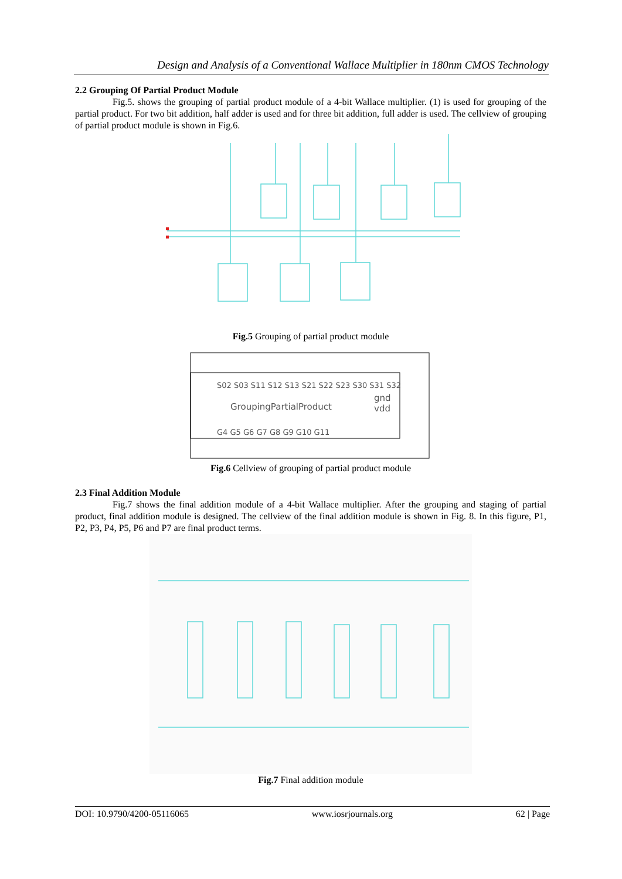Design and Analysis of a Conventional Wallace Multiplier in 180nm CMOS Technology
2.2 Grouping Of Partial Product Module
Fig.5. shows the grouping of partial product module of a 4-bit Wallace multiplier. (1) is used for grouping of the partial product. For two bit addition, half adder is used and for three bit addition, full adder is used. The cellview of grouping of partial product module is shown in Fig.6.
Fig.5 Grouping of partial product module
GroupingPartialProduct
gnd
vdd
S02 S03 S11 S12 S13 S21 S22 S23 S30 S31 S32
G4 G5 G6 G7 G8 G9 G10 G11
Fig.6 Cellview of grouping of partial product module
2.3 Final Addition Module
Fig.7 shows the final addition module of a 4-bit Wallace multiplier. After the grouping and staging of partial product, final addition module is designed. The cellview of the final addition module is shown in Fig. 8. In this figure, P1, P2, P3, P4, P5, P6 and P7 are final product terms.
Fig.7 Final addition module
DOI: 10.9790/4200-05116065 www.iosrjournals.org 62 | Page